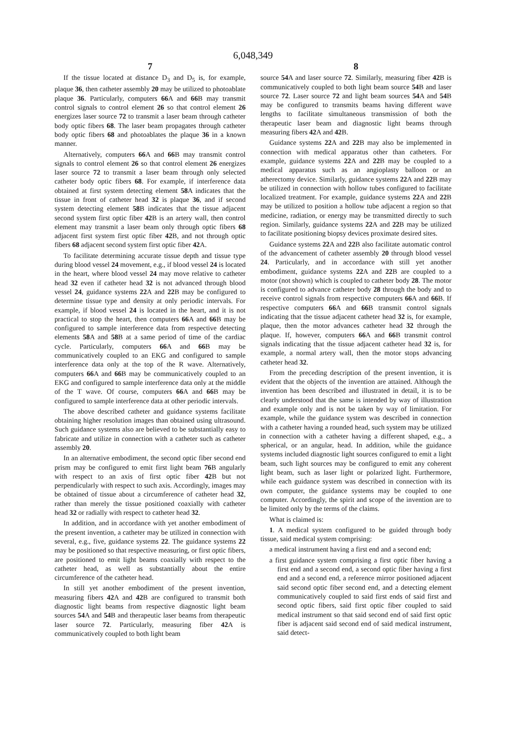6,048,349
7
If the tissue located at distance D<sub>3</sub> and D<sub>5</sub> is, for example, plaque 36, then catheter assembly 20 may be utilized to photoablate plaque 36. Particularly, computers 66 A and 66 B may transmit control signals to control element 26 so that control element 26 energizes laser source 72 to transmit a laser beam through catheter body optic fibers 68. The laser beam propagates through catheter body optic fibers 68 and photoablates the plaque 36 in a known manner.
Alternatively, computers 66 A and 66 B may transmit control signals to control element 26 so that control element 26 energizes laser source 72 to transmit a laser beam through only selected catheter body optic fibers 68. For example, if interference data obtained at first system detecting element 58 A indicates that the tissue in front of catheter head 32 is plaque 36, and if second system detecting element 58 B indicates that the tissue adjacent second system first optic fiber 42 B is an artery wall, then control element may transmit a laser beam only through optic fibers 68 adjacent first system first optic fiber 42 B, and not through optic fibers 68 adjacent second system first optic fiber 42 A.
To facilitate determining accurate tissue depth and tissue type during blood vessel 24 movement, e.g., if blood vessel 24 is located in the heart, where blood vessel 24 may move relative to catheter head 32 even if catheter head 32 is not advanced through blood vessel 24, guidance systems 22 A and 22 B may be configured to determine tissue type and density at only periodic intervals. For example, if blood vessel 24 is located in the heart, and it is not practical to stop the heart, then computers 66 A and 66 B may be configured to sample interference data from respective detecting elements 58 A and 58 B at a same period of time of the cardiac cycle. Particularly, computers 66 A and 66 B may be communicatively coupled to an EKG and configured to sample interference data only at the top of the R wave. Alternatively, computers 66 A and 66 B may be communicatively coupled to an EKG and configured to sample interference data only at the middle of the T wave. Of course, computers 66 A and 66 B may be configured to sample interference data at other periodic intervals.
The above described catheter and guidance systems facilitate obtaining higher resolution images than obtained using ultrasound. Such guidance systems also are believed to be substantially easy to fabricate and utilize in connection with a catheter such as catheter assembly 20.
In an alternative embodiment, the second optic fiber second end prism may be configured to emit first light beam 76 B angularly with respect to an axis of first optic fiber 42 B but not perpendicularly with respect to such axis. Accordingly, images may be obtained of tissue about a circumference of catheter head 32, rather than merely the tissue positioned coaxially with catheter head 32 or radially with respect to catheter head 32.
In addition, and in accordance with yet another embodiment of the present invention, a catheter may be utilized in connection with several, e.g., five, guidance systems 22. The guidance systems 22 may be positioned so that respective measuring, or first optic fibers, are positioned to emit light beams coaxially with respect to the catheter head, as well as substantially about the entire circumference of the catheter head.
In still yet another embodiment of the present invention, measuring fibers 42 A and 42 B are configured to transmit both diagnostic light beams from respective diagnostic light beam sources 54 A and 54 B and therapeutic laser beams from therapeutic laser source 72. Particularly, measuring fiber 42 A is communicatively coupled to both light beam
8
source 54 A and laser source 72. Similarly, measuring fiber 42 B is communicatively coupled to both light beam source 54 B and laser source 72. Laser source 72 and light beam sources 54 A and 54 B may be configured to transmits beams having different wave lengths to facilitate simultaneous transmission of both the therapeutic laser beam and diagnostic light beams through measuring fibers 42 A and 42 B.
Guidance systems 22 A and 22 B may also be implemented in connection with medical apparatus other than catheters. For example, guidance systems 22 A and 22 B may be coupled to a medical apparatus such as an angioplasty balloon or an atherectomy device. Similarly, guidance systems 22 A and 22 B may be utilized in connection with hollow tubes configured to facilitate localized treatment. For example, guidance systems 22 A and 22 B may be utilized to position a hollow tube adjacent a region so that medicine, radiation, or energy may be transmitted directly to such region. Similarly, guidance systems 22 A and 22 B may be utilized to facilitate positioning biopsy devices proximate desired sites.
Guidance systems 22 A and 22 B also facilitate automatic control of the advancement of catheter assembly 20 through blood vessel 24. Particularly, and in accordance with still yet another embodiment, guidance systems 22 A and 22 B are coupled to a motor (not shown) which is coupled to catheter body 28. The motor is configured to advance catheter body 28 through the body and to receive control signals from respective computers 66 A and 66 B. If respective computers 66 A and 66 B transmit control signals indicating that the tissue adjacent catheter head 32 is, for example, plaque, then the motor advances catheter head 32 through the plaque. If, however, computers 66 A and 66 B transmit control signals indicating that the tissue adjacent catheter head 32 is, for example, a normal artery wall, then the motor stops advancing catheter head 32.
From the preceding description of the present invention, it is evident that the objects of the invention are attained. Although the invention has been described and illustrated in detail, it is to be clearly understood that the same is intended by way of illustration and example only and is not be taken by way of limitation. For example, while the guidance system was described in connection with a catheter having a rounded head, such system may be utilized in connection with a catheter having a different shaped, e.g., a spherical, or an angular, head. In addition, while the guidance systems included diagnostic light sources configured to emit a light beam, such light sources may be configured to emit any coherent light beam, such as laser light or polarized light. Furthermore, while each guidance system was described in connection with its own computer, the guidance systems may be coupled to one computer. Accordingly, the spirit and scope of the invention are to be limited only by the terms of the claims.
What is claimed is:
1. A medical system configured to be guided through body tissue, said medical system comprising:
a medical instrument having a first end and a second end;
a first guidance system comprising a first optic fiber having a first end and a second end, a second optic fiber having a first end and a second end, a reference mirror positioned adjacent said second optic fiber second end, and a detecting element communicatively coupled to said first ends of said first and second optic fibers, said first optic fiber coupled to said medical instrument so that said second end of said first optic fiber is adjacent said second end of said medical instrument, said detect-